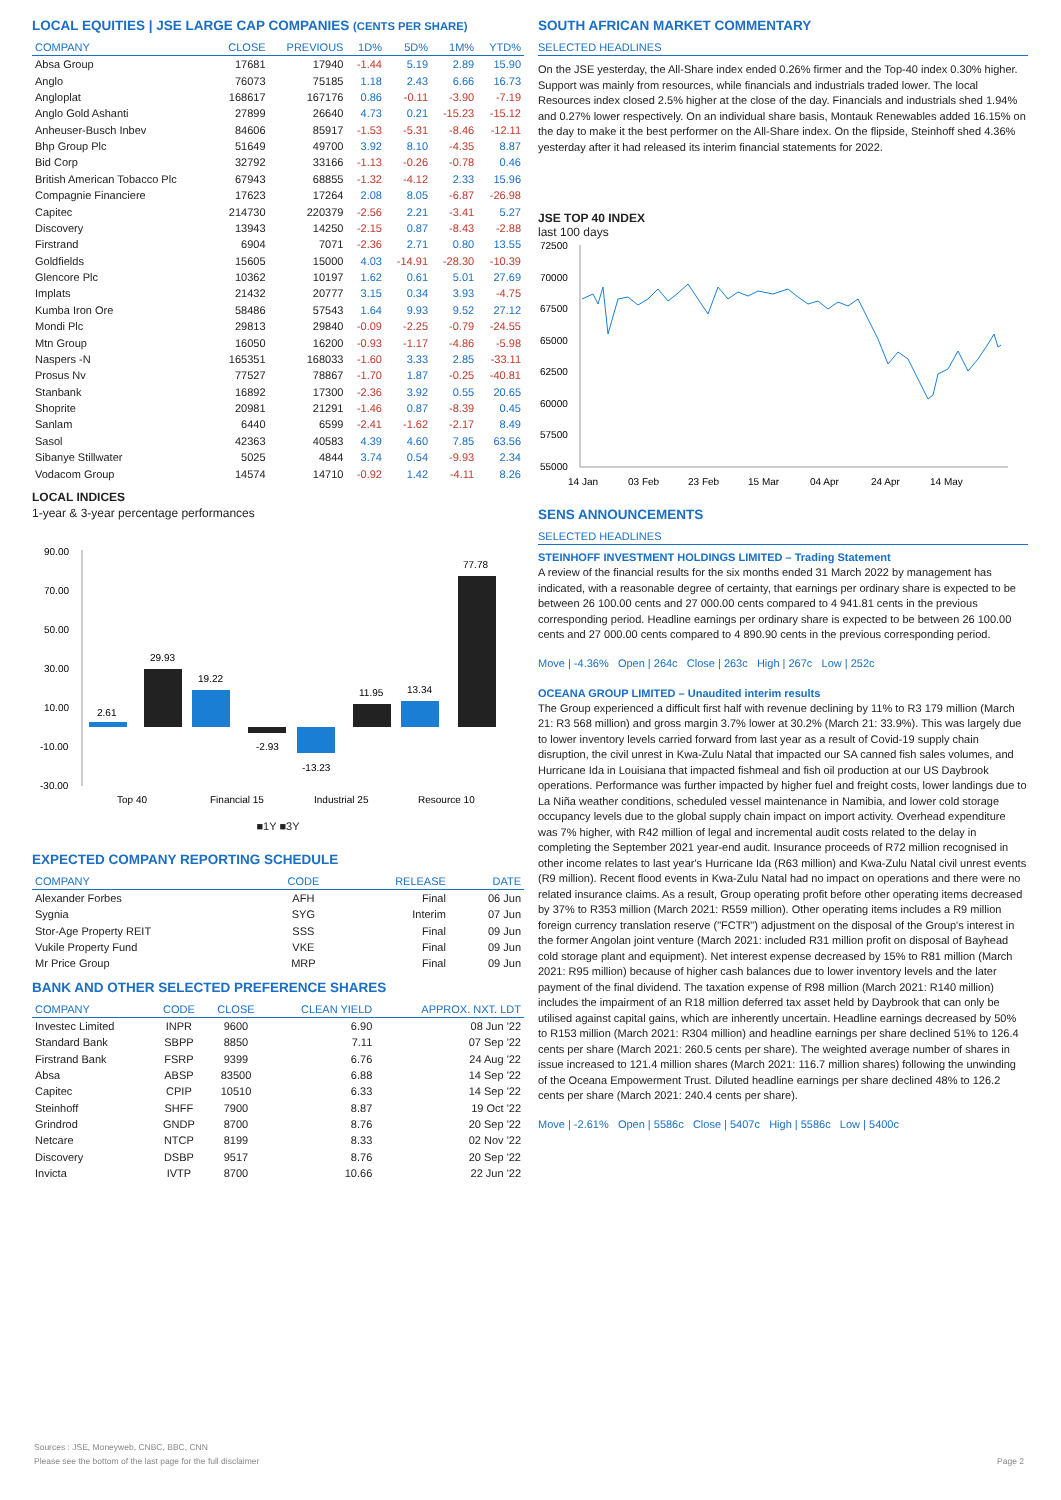LOCAL EQUITIES | JSE LARGE CAP COMPANIES (CENTS PER SHARE)
| COMPANY | CLOSE | PREVIOUS | 1D% | 5D% | 1M% | YTD% |
| --- | --- | --- | --- | --- | --- | --- |
| Absa Group | 17681 | 17940 | -1.44 | 5.19 | 2.89 | 15.90 |
| Anglo | 76073 | 75185 | 1.18 | 2.43 | 6.66 | 16.73 |
| Angloplat | 168617 | 167176 | 0.86 | -0.11 | -3.90 | -7.19 |
| Anglo Gold Ashanti | 27899 | 26640 | 4.73 | 0.21 | -15.23 | -15.12 |
| Anheuser-Busch Inbev | 84606 | 85917 | -1.53 | -5.31 | -8.46 | -12.11 |
| Bhp Group Plc | 51649 | 49700 | 3.92 | 8.10 | -4.35 | 8.87 |
| Bid Corp | 32792 | 33166 | -1.13 | -0.26 | -0.78 | 0.46 |
| British American Tobacco Plc | 67943 | 68855 | -1.32 | -4.12 | 2.33 | 15.96 |
| Compagnie Financiere | 17623 | 17264 | 2.08 | 8.05 | -6.87 | -26.98 |
| Capitec | 214730 | 220379 | -2.56 | 2.21 | -3.41 | 5.27 |
| Discovery | 13943 | 14250 | -2.15 | 0.87 | -8.43 | -2.88 |
| Firstrand | 6904 | 7071 | -2.36 | 2.71 | 0.80 | 13.55 |
| Goldfields | 15605 | 15000 | 4.03 | -14.91 | -28.30 | -10.39 |
| Glencore Plc | 10362 | 10197 | 1.62 | 0.61 | 5.01 | 27.69 |
| Implats | 21432 | 20777 | 3.15 | 0.34 | 3.93 | -4.75 |
| Kumba Iron Ore | 58486 | 57543 | 1.64 | 9.93 | 9.52 | 27.12 |
| Mondi Plc | 29813 | 29840 | -0.09 | -2.25 | -0.79 | -24.55 |
| Mtn Group | 16050 | 16200 | -0.93 | -1.17 | -4.86 | -5.98 |
| Naspers -N | 165351 | 168033 | -1.60 | 3.33 | 2.85 | -33.11 |
| Prosus Nv | 77527 | 78867 | -1.70 | 1.87 | -0.25 | -40.81 |
| Stanbank | 16892 | 17300 | -2.36 | 3.92 | 0.55 | 20.65 |
| Shoprite | 20981 | 21291 | -1.46 | 0.87 | -8.39 | 0.45 |
| Sanlam | 6440 | 6599 | -2.41 | -1.62 | -2.17 | 8.49 |
| Sasol | 42363 | 40583 | 4.39 | 4.60 | 7.85 | 63.56 |
| Sibanye Stillwater | 5025 | 4844 | 3.74 | 0.54 | -9.93 | 2.34 |
| Vodacom Group | 14574 | 14710 | -0.92 | 1.42 | -4.11 | 8.26 |
LOCAL INDICES
1-year & 3-year percentage performances
90.00
70.00
50.00
30.00
10.00
-10.00
-30.00
2.61
29.93
19.22
-2.93
-13.23
11.95
13.34
77.78
Top 40
Financial 15
Industrial 25
Resource 10
■1Y ■3Y
EXPECTED COMPANY REPORTING SCHEDULE
| COMPANY | CODE | RELEASE | DATE |
| --- | --- | --- | --- |
| Alexander Forbes | AFH | Final | 06 Jun |
| Sygnia | SYG | Interim | 07 Jun |
| Stor-Age Property REIT | SSS | Final | 09 Jun |
| Vukile Property Fund | VKE | Final | 09 Jun |
| Mr Price Group | MRP | Final | 09 Jun |
BANK AND OTHER SELECTED PREFERENCE SHARES
| COMPANY | CODE | CLOSE | CLEAN YIELD | APPROX. NXT. LDT |
| --- | --- | --- | --- | --- |
| Investec Limited | INPR | 9600 | 6.90 | 08 Jun '22 |
| Standard Bank | SBPP | 8850 | 7.11 | 07 Sep '22 |
| Firstrand Bank | FSRP | 9399 | 6.76 | 24 Aug '22 |
| Absa | ABSP | 83500 | 6.88 | 14 Sep '22 |
| Capitec | CPIP | 10510 | 6.33 | 14 Sep '22 |
| Steinhoff | SHFF | 7900 | 8.87 | 19 Oct '22 |
| Grindrod | GNDP | 8700 | 8.76 | 20 Sep '22 |
| Netcare | NTCP | 8199 | 8.33 | 02 Nov '22 |
| Discovery | DSBP | 9517 | 8.76 | 20 Sep '22 |
| Invicta | IVTP | 8700 | 10.66 | 22 Jun '22 |
SOUTH AFRICAN MARKET COMMENTARY
SELECTED HEADLINES
On the JSE yesterday, the All-Share index ended 0.26% firmer and the Top-40 index 0.30% higher. Support was mainly from resources, while financials and industrials traded lower. The local Resources index closed 2.5% higher at the close of the day. Financials and industrials shed 1.94% and 0.27% lower respectively. On an individual share basis, Montauk Renewables added 16.15% on the day to make it the best performer on the All-Share index. On the flipside, Steinhoff shed 4.36% yesterday after it had released its interim financial statements for 2022.
JSE TOP 40 INDEX
last 100 days
72500
70000
67500
65000
62500
60000
57500
55000
14 Jan
03 Feb
23 Feb
15 Mar
04 Apr
24 Apr
14 May
SENS ANNOUNCEMENTS
SELECTED HEADLINES
STEINHOFF INVESTMENT HOLDINGS LIMITED – Trading Statement
A review of the financial results for the six months ended 31 March 2022 by management has indicated, with a reasonable degree of certainty, that earnings per ordinary share is expected to be between 26 100.00 cents and 27 000.00 cents compared to 4 941.81 cents in the previous corresponding period. Headline earnings per ordinary share is expected to be between 26 100.00 cents and 27 000.00 cents compared to 4 890.90 cents in the previous corresponding period.
Move | -4.36% Open | 264c Close | 263c High | 267c Low | 252c
OCEANA GROUP LIMITED – Unaudited interim results
The Group experienced a difficult first half with revenue declining by 11% to R3 179 million (March 21: R3 568 million) and gross margin 3.7% lower at 30.2% (March 21: 33.9%). This was largely due to lower inventory levels carried forward from last year as a result of Covid-19 supply chain disruption, the civil unrest in Kwa-Zulu Natal that impacted our SA canned fish sales volumes, and Hurricane Ida in Louisiana that impacted fishmeal and fish oil production at our US Daybrook operations. Performance was further impacted by higher fuel and freight costs, lower landings due to La Niña weather conditions, scheduled vessel maintenance in Namibia, and lower cold storage occupancy levels due to the global supply chain impact on import activity. Overhead expenditure was 7% higher, with R42 million of legal and incremental audit costs related to the delay in completing the September 2021 year-end audit. Insurance proceeds of R72 million recognised in other income relates to last year's Hurricane Ida (R63 million) and Kwa-Zulu Natal civil unrest events (R9 million). Recent flood events in Kwa-Zulu Natal had no impact on operations and there were no related insurance claims. As a result, Group operating profit before other operating items decreased by 37% to R353 million (March 2021: R559 million). Other operating items includes a R9 million foreign currency translation reserve ("FCTR") adjustment on the disposal of the Group's interest in the former Angolan joint venture (March 2021: included R31 million profit on disposal of Bayhead cold storage plant and equipment). Net interest expense decreased by 15% to R81 million (March 2021: R95 million) because of higher cash balances due to lower inventory levels and the later payment of the final dividend. The taxation expense of R98 million (March 2021: R140 million) includes the impairment of an R18 million deferred tax asset held by Daybrook that can only be utilised against capital gains, which are inherently uncertain. Headline earnings decreased by 50% to R153 million (March 2021: R304 million) and headline earnings per share declined 51% to 126.4 cents per share (March 2021: 260.5 cents per share). The weighted average number of shares in issue increased to 121.4 million shares (March 2021: 116.7 million shares) following the unwinding of the Oceana Empowerment Trust. Diluted headline earnings per share declined 48% to 126.2 cents per share (March 2021: 240.4 cents per share).
Move | -2.61% Open | 5586c Close | 5407c High | 5586c Low | 5400c
Sources : JSE, Moneyweb, CNBC, BBC, CNN
Page 2 Please see the bottom of the last page for the full disclaimer